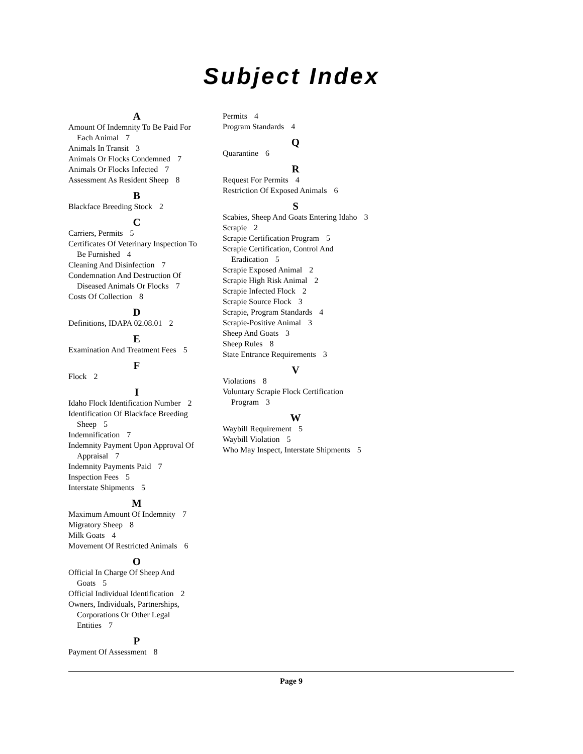Subject Index
A
Amount Of Indemnity To Be Paid For Each Animal 7
Animals In Transit 3
Animals Or Flocks Condemned 7
Animals Or Flocks Infected 7
Assessment As Resident Sheep 8
B
Blackface Breeding Stock 2
C
Carriers, Permits 5
Certificates Of Veterinary Inspection To Be Furnished 4
Cleaning And Disinfection 7
Condemnation And Destruction Of Diseased Animals Or Flocks 7
Costs Of Collection 8
D
Definitions, IDAPA 02.08.01 2
E
Examination And Treatment Fees 5
F
Flock 2
I
Idaho Flock Identification Number 2
Identification Of Blackface Breeding Sheep 5
Indemnification 7
Indemnity Payment Upon Approval Of Appraisal 7
Indemnity Payments Paid 7
Inspection Fees 5
Interstate Shipments 5
M
Maximum Amount Of Indemnity 7
Migratory Sheep 8
Milk Goats 4
Movement Of Restricted Animals 6
O
Official In Charge Of Sheep And Goats 5
Official Individual Identification 2
Owners, Individuals, Partnerships, Corporations Or Other Legal Entities 7
P
Payment Of Assessment 8
Permits 4
Program Standards 4
Q
Quarantine 6
R
Request For Permits 4
Restriction Of Exposed Animals 6
S
Scabies, Sheep And Goats Entering Idaho 3
Scrapie 2
Scrapie Certification Program 5
Scrapie Certification, Control And Eradication 5
Scrapie Exposed Animal 2
Scrapie High Risk Animal 2
Scrapie Infected Flock 2
Scrapie Source Flock 3
Scrapie, Program Standards 4
Scrapie-Positive Animal 3
Sheep And Goats 3
Sheep Rules 8
State Entrance Requirements 3
V
Violations 8
Voluntary Scrapie Flock Certification Program 3
W
Waybill Requirement 5
Waybill Violation 5
Who May Inspect, Interstate Shipments 5
Page 9